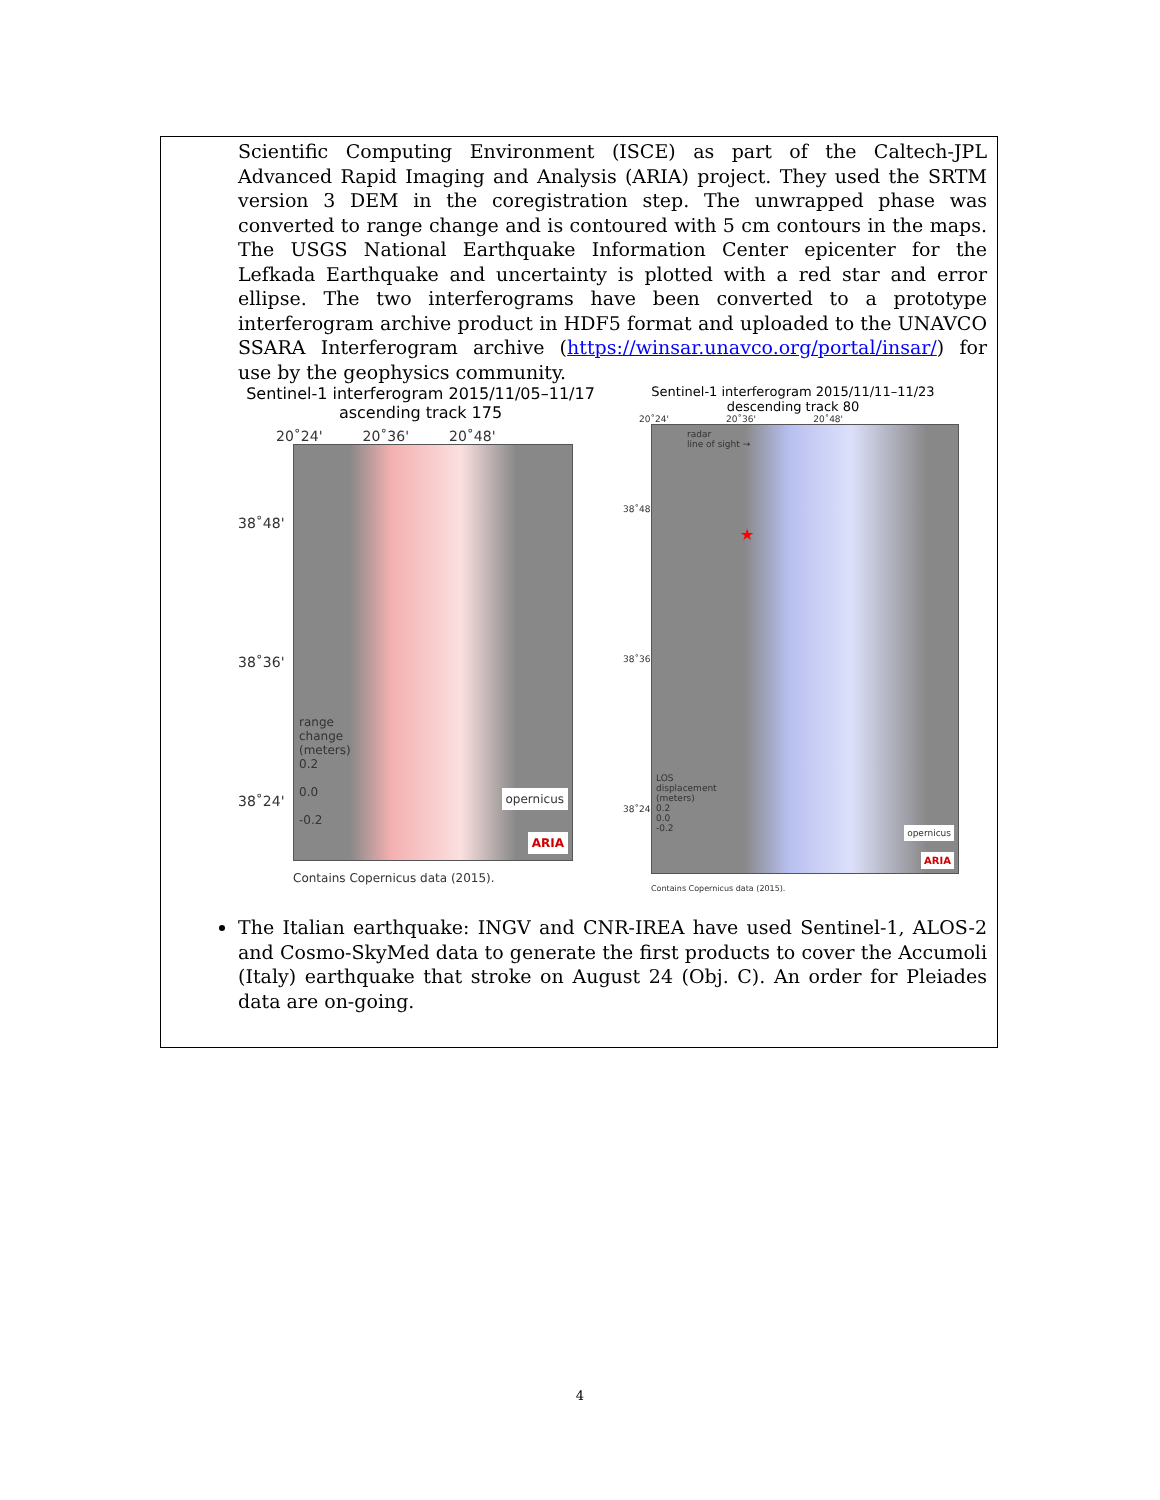Scientific Computing Environment (ISCE) as part of the Caltech-JPL Advanced Rapid Imaging and Analysis (ARIA) project. They used the SRTM version 3 DEM in the coregistration step. The unwrapped phase was converted to range change and is contoured with 5 cm contours in the maps. The USGS National Earthquake Information Center epicenter for the Lefkada Earthquake and uncertainty is plotted with a red star and error ellipse. The two interferograms have been converted to a prototype interferogram archive product in HDF5 format and uploaded to the UNAVCO SSARA Interferogram archive (https://winsar.unavco.org/portal/insar/) for use by the geophysics community.
Sentinel-1 interferogram 2015/11/05–11/17
ascending track 175
20˚24' 20˚36' 20˚48'
38˚48'
38˚36'
38˚24'
range
change
(meters)
0.2
0.0
-0.2
opernicus
ARIA
Contains Copernicus data (2015).
Sentinel-1 interferogram 2015/11/11–11/23
descending track 80
20˚24' 20˚36' 20˚48'
38˚48'
38˚36'
38˚24'
radar
line of sight →
★
LOS
displacement
(meters)
0.2
0.0
-0.2
opernicus
ARIA
Contains Copernicus data (2015).
The Italian earthquake: INGV and CNR-IREA have used Sentinel-1, ALOS-2 and Cosmo-SkyMed data to generate the first products to cover the Accumoli (Italy) earthquake that stroke on August 24 (Obj. C). An order for Pleiades data are on-going.
4